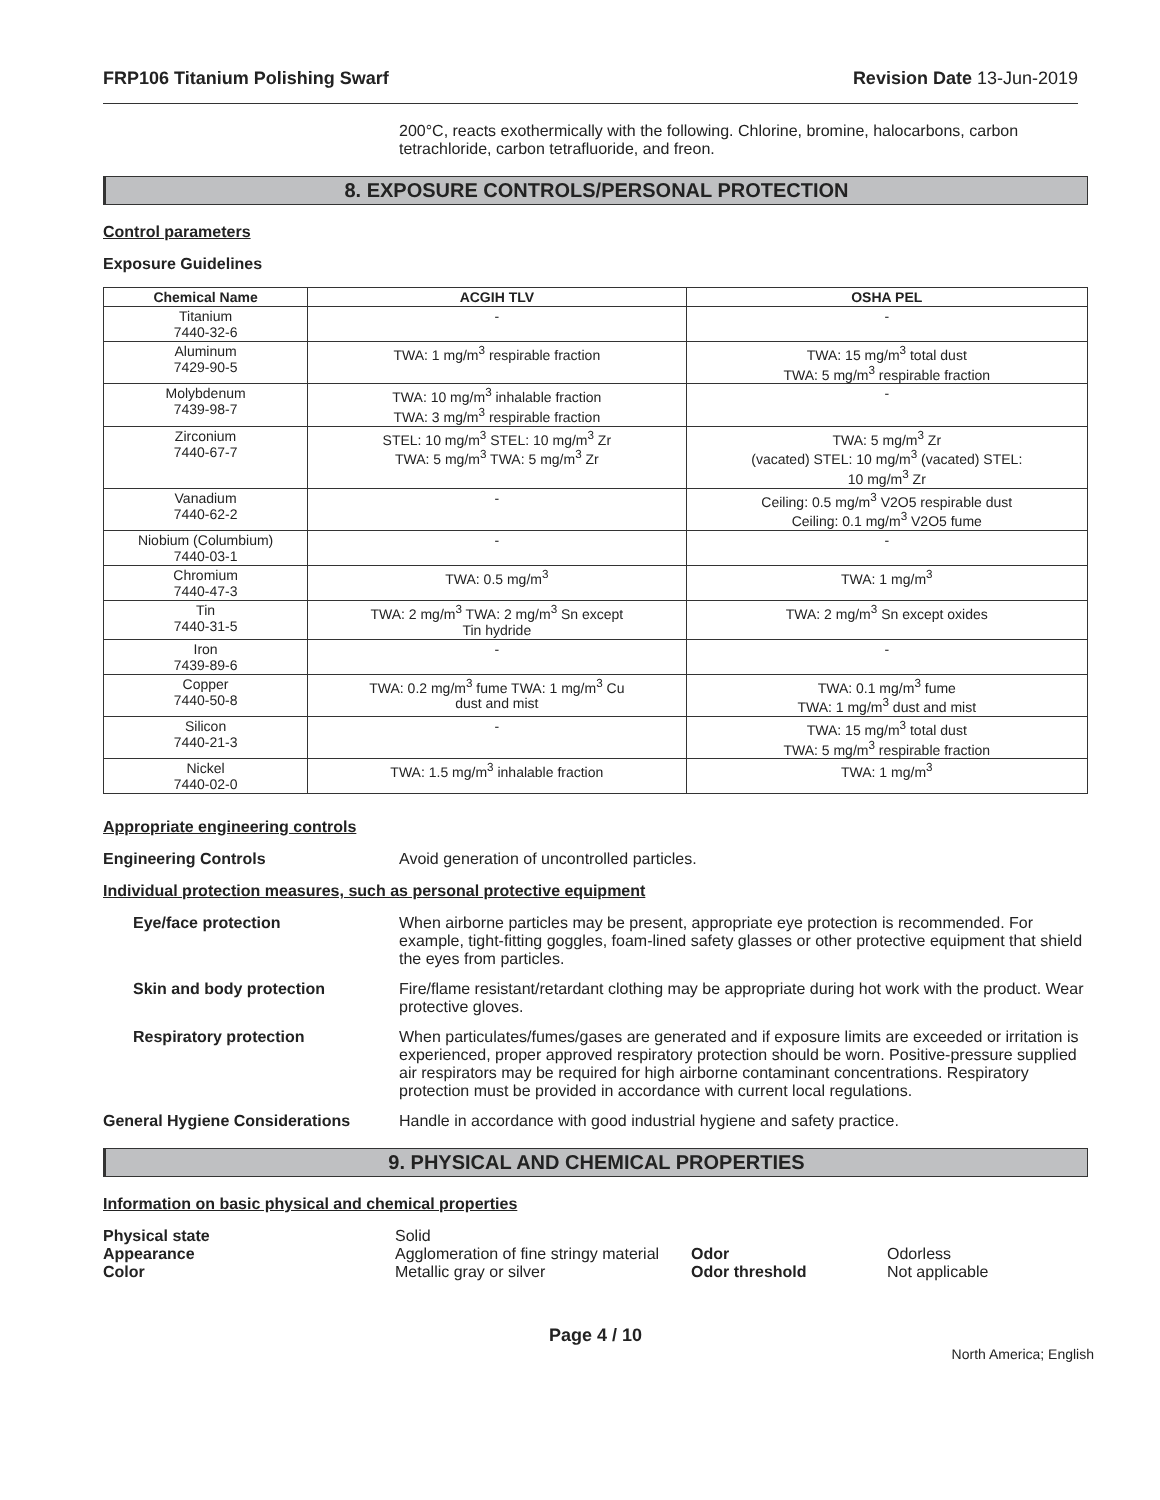FRP106 Titanium Polishing Swarf Revision Date 13-Jun-2019
200°C, reacts exothermically with the following. Chlorine, bromine, halocarbons, carbon tetrachloride, carbon tetrafluoride, and freon.
8. EXPOSURE CONTROLS/PERSONAL PROTECTION
Control parameters
Exposure Guidelines
| Chemical Name | ACGIH TLV | OSHA PEL |
| --- | --- | --- |
| Titanium 7440-32-6 | - | - |
| Aluminum 7429-90-5 | TWA: 1 mg/m<sup>3</sup> respirable fraction | TWA: 15 mg/m<sup>3</sup> total dust TWA: 5 mg/m<sup>3</sup> respirable fraction |
| Molybdenum 7439-98-7 | TWA: 10 mg/m<sup>3</sup> inhalable fraction TWA: 3 mg/m<sup>3</sup> respirable fraction | - |
| Zirconium 7440-67-7 | STEL: 10 mg/m<sup>3</sup> STEL: 10 mg/m<sup>3</sup> Zr TWA: 5 mg/m<sup>3</sup> TWA: 5 mg/m<sup>3</sup> Zr | TWA: 5 mg/m<sup>3</sup> Zr (vacated) STEL: 10 mg/m<sup>3</sup> (vacated) STEL: 10 mg/m<sup>3</sup> Zr |
| Vanadium 7440-62-2 | - | Ceiling: 0.5 mg/m<sup>3</sup> V2O5 respirable dust Ceiling: 0.1 mg/m<sup>3</sup> V2O5 fume |
| Niobium (Columbium) 7440-03-1 | - | - |
| Chromium 7440-47-3 | TWA: 0.5 mg/m<sup>3</sup> | TWA: 1 mg/m<sup>3</sup> |
| Tin 7440-31-5 | TWA: 2 mg/m<sup>3</sup> TWA: 2 mg/m<sup>3</sup> Sn except Tin hydride | TWA: 2 mg/m<sup>3</sup> Sn except oxides |
| Iron 7439-89-6 | - | - |
| Copper 7440-50-8 | TWA: 0.2 mg/m<sup>3</sup> fume TWA: 1 mg/m<sup>3</sup> Cu dust and mist | TWA: 0.1 mg/m<sup>3</sup> fume TWA: 1 mg/m<sup>3</sup> dust and mist |
| Silicon 7440-21-3 | - | TWA: 15 mg/m<sup>3</sup> total dust TWA: 5 mg/m<sup>3</sup> respirable fraction |
| Nickel 7440-02-0 | TWA: 1.5 mg/m<sup>3</sup> inhalable fraction | TWA: 1 mg/m<sup>3</sup> |
Appropriate engineering controls
Engineering Controls Avoid generation of uncontrolled particles.
Individual protection measures, such as personal protective equipment
Eye/face protection When airborne particles may be present, appropriate eye protection is recommended. For example, tight-fitting goggles, foam-lined safety glasses or other protective equipment that shield the eyes from particles.
Skin and body protection Fire/flame resistant/retardant clothing may be appropriate during hot work with the product. Wear protective gloves.
Respiratory protection When particulates/fumes/gases are generated and if exposure limits are exceeded or irritation is experienced, proper approved respiratory protection should be worn. Positive-pressure supplied air respirators may be required for high airborne contaminant concentrations. Respiratory protection must be provided in accordance with current local regulations.
General Hygiene Considerations Handle in accordance with good industrial hygiene and safety practice.
9. PHYSICAL AND CHEMICAL PROPERTIES
Information on basic physical and chemical properties
| Physical state | Solid | | |
| Appearance | Agglomeration of fine stringy material | Odor | Odorless |
| Color | Metallic gray or silver | Odor threshold | Not applicable |
Page 4 / 10
North America; English